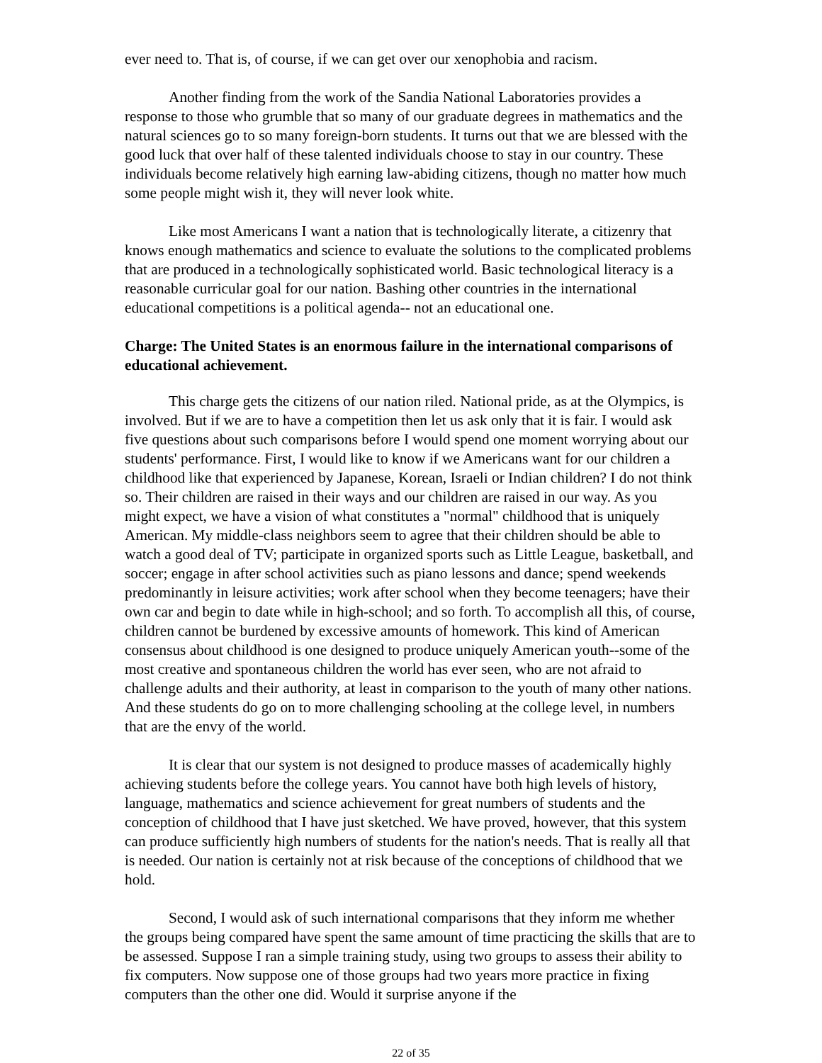ever need to. That is, of course, if we can get over our xenophobia and racism.
Another finding from the work of the Sandia National Laboratories provides a response to those who grumble that so many of our graduate degrees in mathematics and the natural sciences go to so many foreign-born students. It turns out that we are blessed with the good luck that over half of these talented individuals choose to stay in our country. These individuals become relatively high earning law-abiding citizens, though no matter how much some people might wish it, they will never look white.
Like most Americans I want a nation that is technologically literate, a citizenry that knows enough mathematics and science to evaluate the solutions to the complicated problems that are produced in a technologically sophisticated world. Basic technological literacy is a reasonable curricular goal for our nation. Bashing other countries in the international educational competitions is a political agenda-- not an educational one.
Charge: The United States is an enormous failure in the international comparisons of educational achievement.
This charge gets the citizens of our nation riled. National pride, as at the Olympics, is involved. But if we are to have a competition then let us ask only that it is fair. I would ask five questions about such comparisons before I would spend one moment worrying about our students' performance. First, I would like to know if we Americans want for our children a childhood like that experienced by Japanese, Korean, Israeli or Indian children? I do not think so. Their children are raised in their ways and our children are raised in our way. As you might expect, we have a vision of what constitutes a "normal" childhood that is uniquely American. My middle-class neighbors seem to agree that their children should be able to watch a good deal of TV; participate in organized sports such as Little League, basketball, and soccer; engage in after school activities such as piano lessons and dance; spend weekends predominantly in leisure activities; work after school when they become teenagers; have their own car and begin to date while in high-school; and so forth. To accomplish all this, of course, children cannot be burdened by excessive amounts of homework. This kind of American consensus about childhood is one designed to produce uniquely American youth--some of the most creative and spontaneous children the world has ever seen, who are not afraid to challenge adults and their authority, at least in comparison to the youth of many other nations. And these students do go on to more challenging schooling at the college level, in numbers that are the envy of the world.
It is clear that our system is not designed to produce masses of academically highly achieving students before the college years. You cannot have both high levels of history, language, mathematics and science achievement for great numbers of students and the conception of childhood that I have just sketched. We have proved, however, that this system can produce sufficiently high numbers of students for the nation's needs. That is really all that is needed. Our nation is certainly not at risk because of the conceptions of childhood that we hold.
Second, I would ask of such international comparisons that they inform me whether the groups being compared have spent the same amount of time practicing the skills that are to be assessed. Suppose I ran a simple training study, using two groups to assess their ability to fix computers. Now suppose one of those groups had two years more practice in fixing computers than the other one did. Would it surprise anyone if the
22 of 35